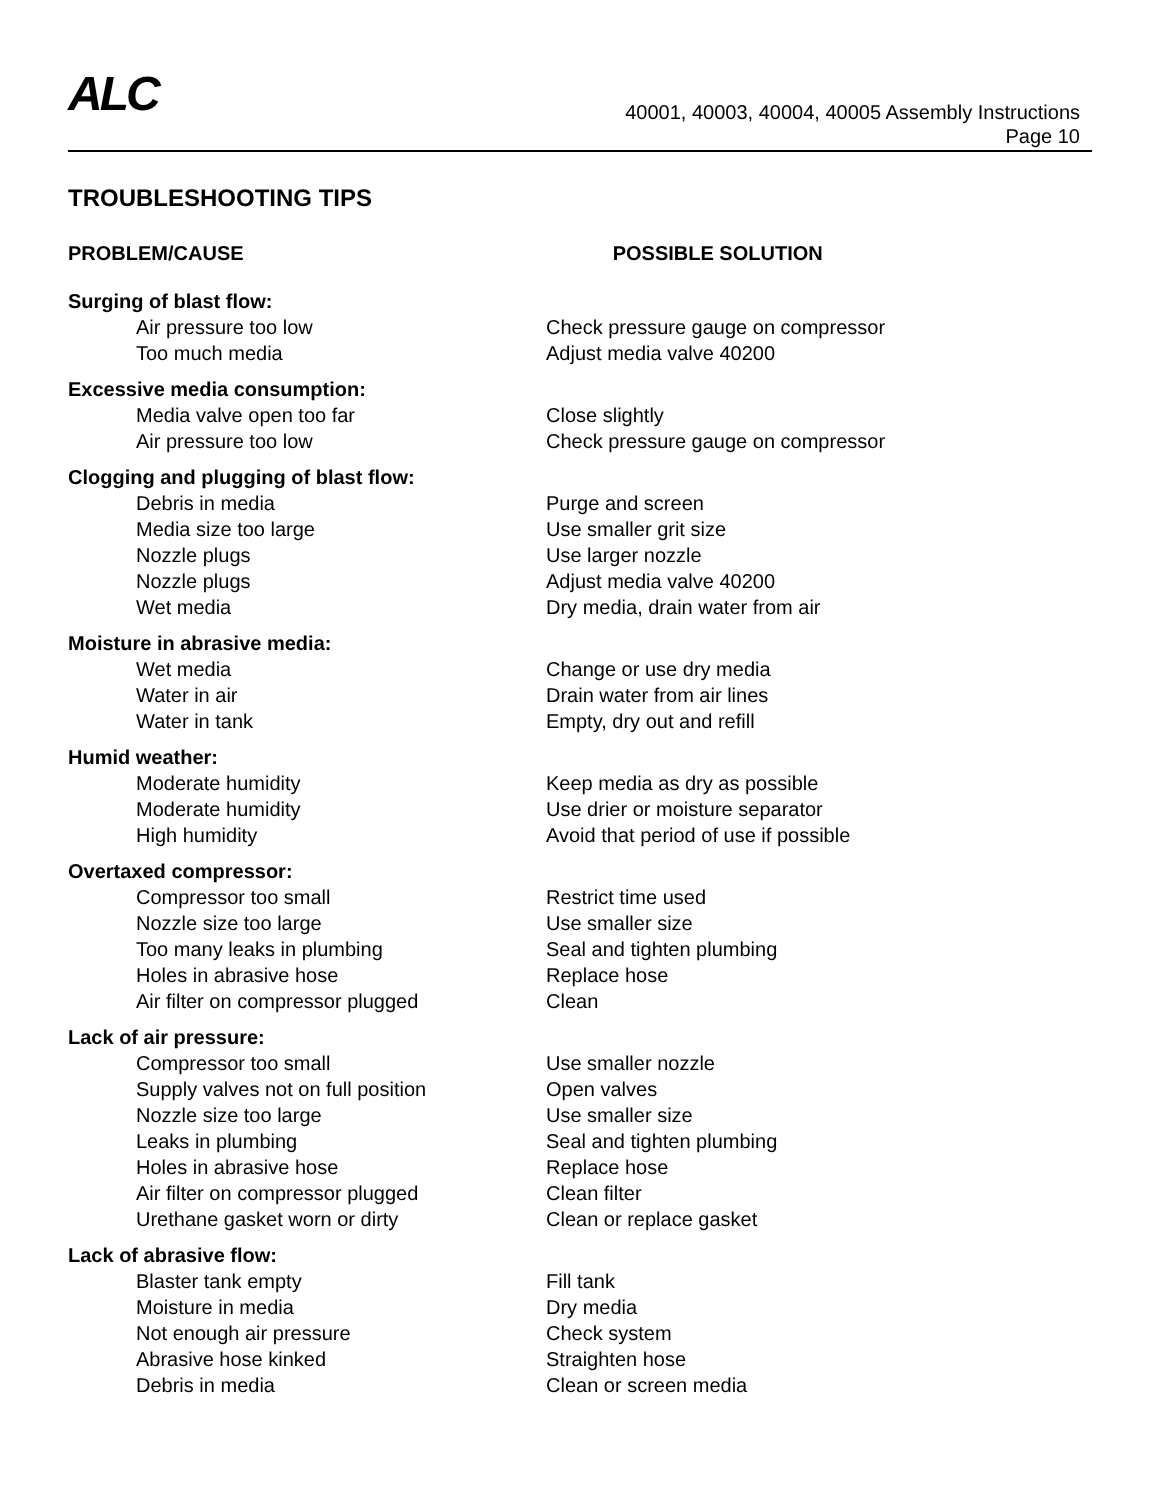ALC
40001, 40003, 40004, 40005 Assembly Instructions
Page 10
TROUBLESHOOTING TIPS
| PROBLEM/CAUSE | POSSIBLE SOLUTION |
| --- | --- |
| Surging of blast flow: | |
| Air pressure too low | Check pressure gauge on compressor |
| Too much media | Adjust media valve 40200 |
| Excessive media consumption: | |
| Media valve open too far | Close slightly |
| Air pressure too low | Check pressure gauge on compressor |
| Clogging and plugging of blast flow: | |
| Debris in media | Purge and screen |
| Media size too large | Use smaller grit size |
| Nozzle plugs | Use larger nozzle |
| Nozzle plugs | Adjust media valve 40200 |
| Wet media | Dry media, drain water from air |
| Moisture in abrasive media: | |
| Wet media | Change or use dry media |
| Water in air | Drain water from air lines |
| Water in tank | Empty, dry out and refill |
| Humid weather: | |
| Moderate humidity | Keep media as dry as possible |
| Moderate humidity | Use drier or moisture separator |
| High humidity | Avoid that period of use if possible |
| Overtaxed compressor: | |
| Compressor too small | Restrict time used |
| Nozzle size too large | Use smaller size |
| Too many leaks in plumbing | Seal and tighten plumbing |
| Holes in abrasive hose | Replace hose |
| Air filter on compressor plugged | Clean |
| Lack of air pressure: | |
| Compressor too small | Use smaller nozzle |
| Supply valves not on full position | Open valves |
| Nozzle size too large | Use smaller size |
| Leaks in plumbing | Seal and tighten plumbing |
| Holes in abrasive hose | Replace hose |
| Air filter on compressor plugged | Clean filter |
| Urethane gasket worn or dirty | Clean or replace gasket |
| Lack of abrasive flow: | |
| Blaster tank empty | Fill tank |
| Moisture in media | Dry media |
| Not enough air pressure | Check system |
| Abrasive hose kinked | Straighten hose |
| Debris in media | Clean or screen media |